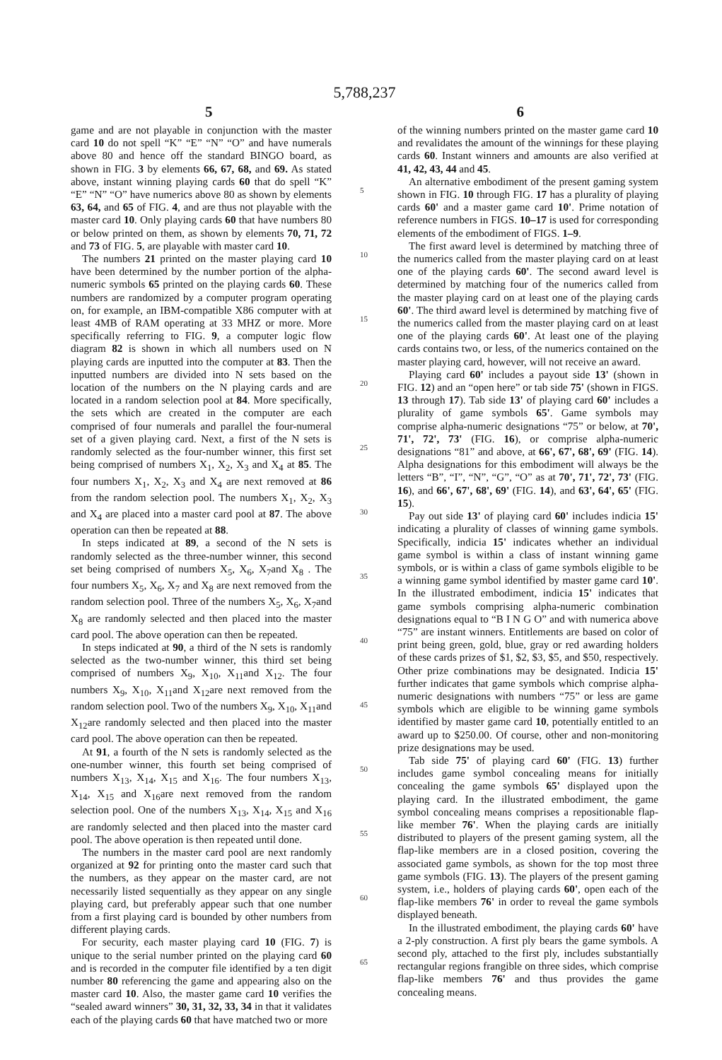5,788,237
5 6
game and are not playable in conjunction with the master card 10 do not spell “K” “E” “N” “O” and have numerals above 80 and hence off the standard BINGO board, as shown in FIG. 3 by elements 66, 67, 68, and 69. As stated above, instant winning playing cards 60 that do spell “K” “E” “N” “O” have numerics above 80 as shown by elements 63, 64, and 65 of FIG. 4, and are thus not playable with the master card 10. Only playing cards 60 that have numbers 80 or below printed on them, as shown by elements 70, 71, 72 and 73 of FIG. 5, are playable with master card 10.
The numbers 21 printed on the master playing card 10 have been determined by the number portion of the alpha-numeric symbols 65 printed on the playing cards 60. These numbers are randomized by a computer program operating on, for example, an IBM-compatible X86 computer with at least 4MB of RAM operating at 33 MHZ or more. More specifically referring to FIG. 9, a computer logic flow diagram 82 is shown in which all numbers used on N playing cards are inputted into the computer at 83. Then the inputted numbers are divided into N sets based on the location of the numbers on the N playing cards and are located in a random selection pool at 84. More specifically, the sets which are created in the computer are each comprised of four numerals and parallel the four-numeral set of a given playing card. Next, a first of the N sets is randomly selected as the four-number winner, this first set being comprised of numbers X<sub>1</sub>, X<sub>2</sub>, X<sub>3</sub> and X<sub>4</sub> at 85. The four numbers X<sub>1</sub>, X<sub>2</sub>, X<sub>3</sub> and X<sub>4</sub> are next removed at 86 from the random selection pool. The numbers X<sub>1</sub>, X<sub>2</sub>, X<sub>3</sub> and X<sub>4</sub> are placed into a master card pool at 87. The above operation can then be repeated at 88.
In steps indicated at 89, a second of the N sets is randomly selected as the three-number winner, this second set being comprised of numbers X<sub>5</sub>, X<sub>6</sub>, X<sub>7</sub>and X<sub>8</sub> . The four numbers X<sub>5</sub>, X<sub>6</sub>, X<sub>7</sub> and X<sub>8</sub> are next removed from the random selection pool. Three of the numbers X<sub>5</sub>, X<sub>6</sub>, X<sub>7</sub>and X<sub>8</sub> are randomly selected and then placed into the master card pool. The above operation can then be repeated.
In steps indicated at 90, a third of the N sets is randomly selected as the two-number winner, this third set being comprised of numbers X<sub>9</sub>, X<sub>10</sub>, X<sub>11</sub>and X<sub>12</sub>. The four numbers X<sub>9</sub>, X<sub>10</sub>, X<sub>11</sub>and X<sub>12</sub>are next removed from the random selection pool. Two of the numbers X<sub>9</sub>, X<sub>10</sub>, X<sub>11</sub>and X<sub>12</sub>are randomly selected and then placed into the master card pool. The above operation can then be repeated.
At 91, a fourth of the N sets is randomly selected as the one-number winner, this fourth set being comprised of numbers X<sub>13</sub>, X<sub>14</sub>, X<sub>15</sub> and X<sub>16</sub>. The four numbers X<sub>13</sub>, X<sub>14</sub>, X<sub>15</sub> and X<sub>16</sub>are next removed from the random selection pool. One of the numbers X<sub>13</sub>, X<sub>14</sub>, X<sub>15</sub> and X<sub>16</sub> are randomly selected and then placed into the master card pool. The above operation is then repeated until done.
The numbers in the master card pool are next randomly organized at 92 for printing onto the master card such that the numbers, as they appear on the master card, are not necessarily listed sequentially as they appear on any single playing card, but preferably appear such that one number from a first playing card is bounded by other numbers from different playing cards.
For security, each master playing card 10 (FIG. 7) is unique to the serial number printed on the playing card 60 and is recorded in the computer file identified by a ten digit number 80 referencing the game and appearing also on the master card 10. Also, the master game card 10 verifies the “sealed award winners” 30, 31, 32, 33, 34 in that it validates each of the playing cards 60 that have matched two or more
5
10
15
20
25
30
35
40
45
50
55
60
65
of the winning numbers printed on the master game card 10 and revalidates the amount of the winnings for these playing cards 60. Instant winners and amounts are also verified at 41, 42, 43, 44 and 45.
An alternative embodiment of the present gaming system shown in FIG. 10 through FIG. 17 has a plurality of playing cards 60' and a master game card 10'. Prime notation of reference numbers in FIGS. 10–17 is used for corresponding elements of the embodiment of FIGS. 1–9.
The first award level is determined by matching three of the numerics called from the master playing card on at least one of the playing cards 60'. The second award level is determined by matching four of the numerics called from the master playing card on at least one of the playing cards 60'. The third award level is determined by matching five of the numerics called from the master playing card on at least one of the playing cards 60'. At least one of the playing cards contains two, or less, of the numerics contained on the master playing card, however, will not receive an award.
Playing card 60' includes a payout side 13' (shown in FIG. 12) and an “open here” or tab side 75' (shown in FIGS. 13 through 17). Tab side 13' of playing card 60' includes a plurality of game symbols 65'. Game symbols may comprise alpha-numeric designations “75” or below, at 70', 71', 72', 73' (FIG. 16), or comprise alpha-numeric designations “81” and above, at 66', 67', 68', 69' (FIG. 14). Alpha designations for this embodiment will always be the letters “B”, “I”, “N”, “G”, “O” as at 70', 71', 72', 73' (FIG. 16), and 66', 67', 68', 69' (FIG. 14), and 63', 64', 65' (FIG. 15).
Pay out side 13' of playing card 60' includes indicia 15' indicating a plurality of classes of winning game symbols. Specifically, indicia 15' indicates whether an individual game symbol is within a class of instant winning game symbols, or is within a class of game symbols eligible to be a winning game symbol identified by master game card 10'. In the illustrated embodiment, indicia 15' indicates that game symbols comprising alpha-numeric combination designations equal to “B I N G O” and with numerica above “75” are instant winners. Entitlements are based on color of print being green, gold, blue, gray or red awarding holders of these cards prizes of $1, $2, $3, $5, and $50, respectively. Other prize combinations may be designated. Indicia 15' further indicates that game symbols which comprise alpha-numeric designations with numbers “75” or less are game symbols which are eligible to be winning game symbols identified by master game card 10, potentially entitled to an award up to $250.00. Of course, other and non-monitoring prize designations may be used.
Tab side 75' of playing card 60' (FIG. 13) further includes game symbol concealing means for initially concealing the game symbols 65' displayed upon the playing card. In the illustrated embodiment, the game symbol concealing means comprises a repositionable flap-like member 76'. When the playing cards are initially distributed to players of the present gaming system, all the flap-like members are in a closed position, covering the associated game symbols, as shown for the top most three game symbols (FIG. 13). The players of the present gaming system, i.e., holders of playing cards 60', open each of the flap-like members 76' in order to reveal the game symbols displayed beneath.
In the illustrated embodiment, the playing cards 60' have a 2-ply construction. A first ply bears the game symbols. A second ply, attached to the first ply, includes substantially rectangular regions frangible on three sides, which comprise flap-like members 76' and thus provides the game concealing means.